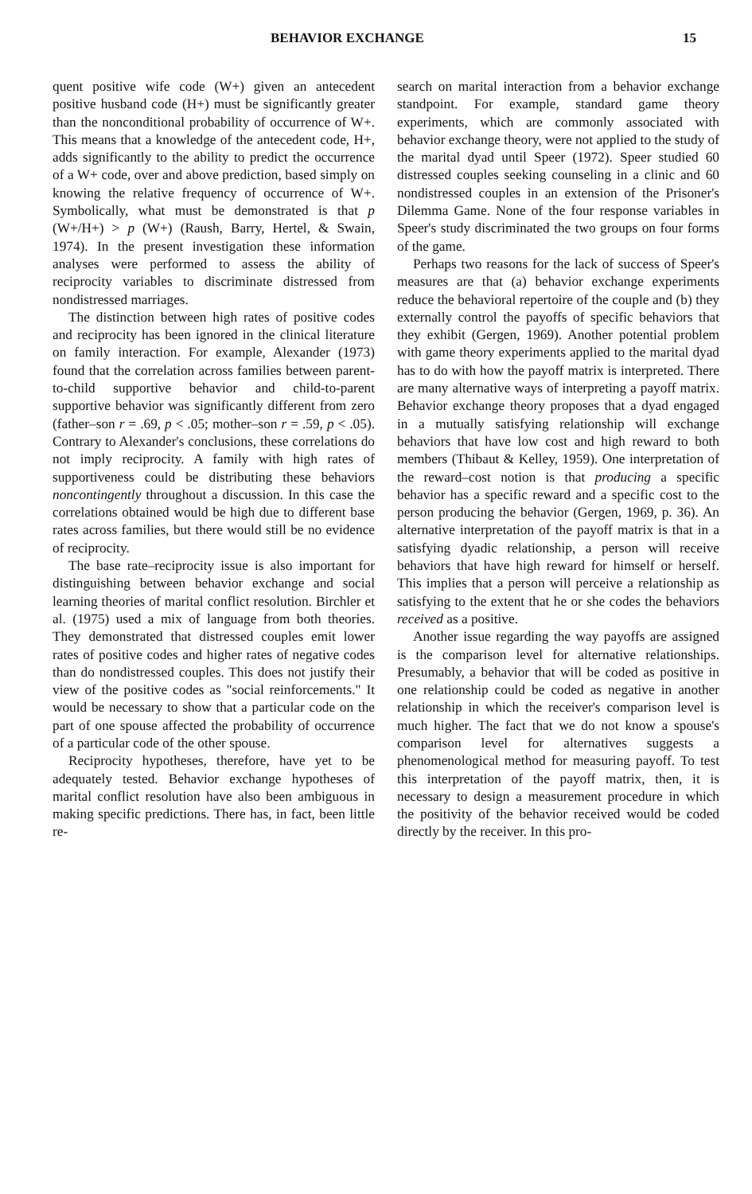BEHAVIOR EXCHANGE 15
quent positive wife code (W+) given an antecedent positive husband code (H+) must be significantly greater than the nonconditional probability of occurrence of W+. This means that a knowledge of the antecedent code, H+, adds significantly to the ability to predict the occurrence of a W+ code, over and above prediction, based simply on knowing the relative frequency of occurrence of W+. Symbolically, what must be demonstrated is that p (W+/H+) > p (W+) (Raush, Barry, Hertel, & Swain, 1974). In the present investigation these information analyses were performed to assess the ability of reciprocity variables to discriminate distressed from nondistressed marriages.
The distinction between high rates of positive codes and reciprocity has been ignored in the clinical literature on family interaction. For example, Alexander (1973) found that the correlation across families between parent-to-child supportive behavior and child-to-parent supportive behavior was significantly different from zero (father–son r = .69, p < .05; mother–son r = .59, p < .05). Contrary to Alexander's conclusions, these correlations do not imply reciprocity. A family with high rates of supportiveness could be distributing these behaviors noncontingently throughout a discussion. In this case the correlations obtained would be high due to different base rates across families, but there would still be no evidence of reciprocity.
The base rate–reciprocity issue is also important for distinguishing between behavior exchange and social learning theories of marital conflict resolution. Birchler et al. (1975) used a mix of language from both theories. They demonstrated that distressed couples emit lower rates of positive codes and higher rates of negative codes than do nondistressed couples. This does not justify their view of the positive codes as "social reinforcements." It would be necessary to show that a particular code on the part of one spouse affected the probability of occurrence of a particular code of the other spouse.
Reciprocity hypotheses, therefore, have yet to be adequately tested. Behavior exchange hypotheses of marital conflict resolution have also been ambiguous in making specific predictions. There has, in fact, been little re-
search on marital interaction from a behavior exchange standpoint. For example, standard game theory experiments, which are commonly associated with behavior exchange theory, were not applied to the study of the marital dyad until Speer (1972). Speer studied 60 distressed couples seeking counseling in a clinic and 60 nondistressed couples in an extension of the Prisoner's Dilemma Game. None of the four response variables in Speer's study discriminated the two groups on four forms of the game.
Perhaps two reasons for the lack of success of Speer's measures are that (a) behavior exchange experiments reduce the behavioral repertoire of the couple and (b) they externally control the payoffs of specific behaviors that they exhibit (Gergen, 1969). Another potential problem with game theory experiments applied to the marital dyad has to do with how the payoff matrix is interpreted. There are many alternative ways of interpreting a payoff matrix. Behavior exchange theory proposes that a dyad engaged in a mutually satisfying relationship will exchange behaviors that have low cost and high reward to both members (Thibaut & Kelley, 1959). One interpretation of the reward–cost notion is that producing a specific behavior has a specific reward and a specific cost to the person producing the behavior (Gergen, 1969, p. 36). An alternative interpretation of the payoff matrix is that in a satisfying dyadic relationship, a person will receive behaviors that have high reward for himself or herself. This implies that a person will perceive a relationship as satisfying to the extent that he or she codes the behaviors received as a positive.
Another issue regarding the way payoffs are assigned is the comparison level for alternative relationships. Presumably, a behavior that will be coded as positive in one relationship could be coded as negative in another relationship in which the receiver's comparison level is much higher. The fact that we do not know a spouse's comparison level for alternatives suggests a phenomenological method for measuring payoff. To test this interpretation of the payoff matrix, then, it is necessary to design a measurement procedure in which the positivity of the behavior received would be coded directly by the receiver. In this pro-